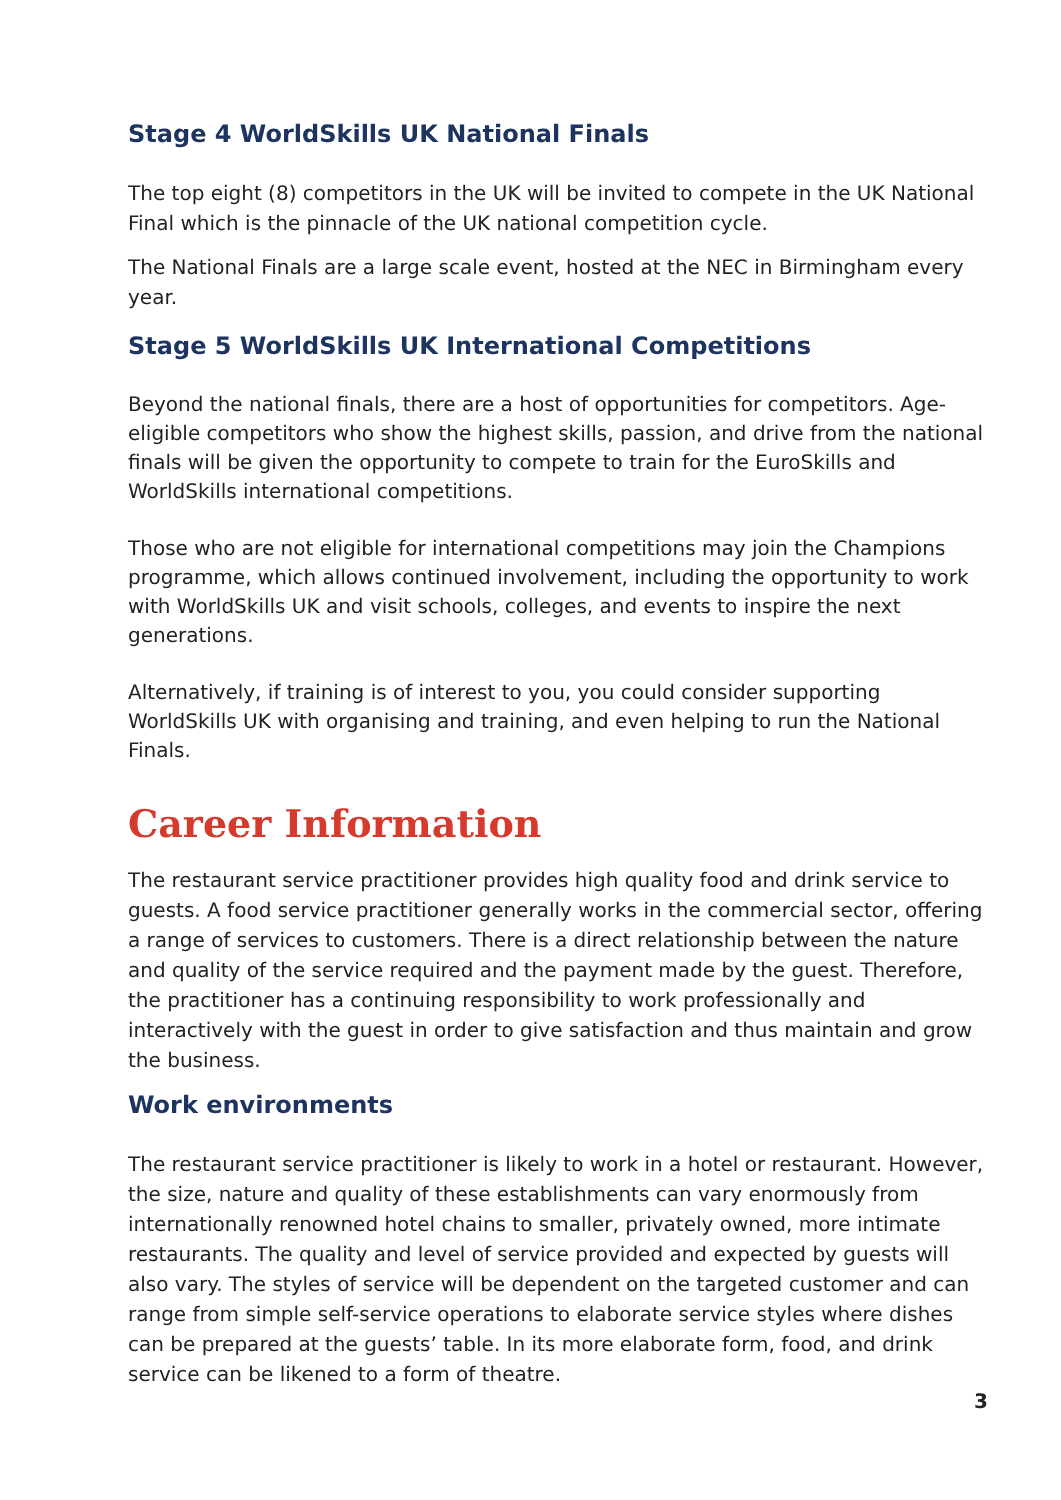Stage 4 WorldSkills UK National Finals
The top eight (8) competitors in the UK will be invited to compete in the UK National Final which is the pinnacle of the UK national competition cycle.
The National Finals are a large scale event, hosted at the NEC in Birmingham every year.
Stage 5 WorldSkills UK International Competitions
Beyond the national finals, there are a host of opportunities for competitors. Age-eligible competitors who show the highest skills, passion, and drive from the national finals will be given the opportunity to compete to train for the EuroSkills and WorldSkills international competitions.
Those who are not eligible for international competitions may join the Champions programme, which allows continued involvement, including the opportunity to work with WorldSkills UK and visit schools, colleges, and events to inspire the next generations.
Alternatively, if training is of interest to you, you could consider supporting WorldSkills UK with organising and training, and even helping to run the National Finals.
Career Information
The restaurant service practitioner provides high quality food and drink service to guests. A food service practitioner generally works in the commercial sector, offering a range of services to customers. There is a direct relationship between the nature and quality of the service required and the payment made by the guest. Therefore, the practitioner has a continuing responsibility to work professionally and interactively with the guest in order to give satisfaction and thus maintain and grow the business.
Work environments
The restaurant service practitioner is likely to work in a hotel or restaurant. However, the size, nature and quality of these establishments can vary enormously from internationally renowned hotel chains to smaller, privately owned, more intimate restaurants. The quality and level of service provided and expected by guests will also vary. The styles of service will be dependent on the targeted customer and can range from simple self-service operations to elaborate service styles where dishes can be prepared at the guests’ table. In its more elaborate form, food, and drink service can be likened to a form of theatre.
3